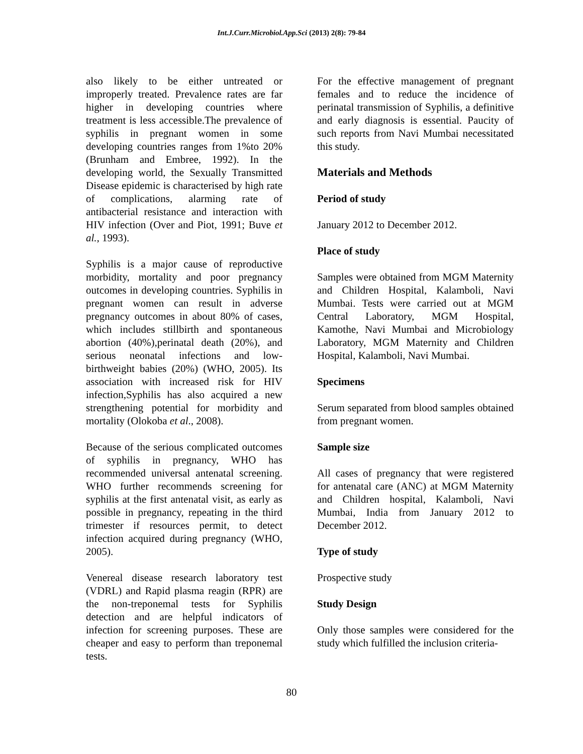Int.J.Curr.Microbiol.App.Sci (2013) 2(8): 79-84
also likely to be either untreated or improperly treated. Prevalence rates are far higher in developing countries where treatment is less accessible.The prevalence of syphilis in pregnant women in some developing countries ranges from 1%to 20% (Brunham and Embree, 1992). In the developing world, the Sexually Transmitted Disease epidemic is characterised by high rate of complications, alarming rate of antibacterial resistance and interaction with HIV infection (Over and Piot, 1991; Buve et al., 1993).
Syphilis is a major cause of reproductive morbidity, mortality and poor pregnancy outcomes in developing countries. Syphilis in pregnant women can result in adverse pregnancy outcomes in about 80% of cases, which includes stillbirth and spontaneous abortion (40%),perinatal death (20%), and serious neonatal infections and low-birthweight babies (20%) (WHO, 2005). Its association with increased risk for HIV infection,Syphilis has also acquired a new strengthening potential for morbidity and mortality (Olokoba et al., 2008).
Because of the serious complicated outcomes of syphilis in pregnancy, WHO has recommended universal antenatal screening. WHO further recommends screening for syphilis at the first antenatal visit, as early as possible in pregnancy, repeating in the third trimester if resources permit, to detect infection acquired during pregnancy (WHO, 2005).
Venereal disease research laboratory test (VDRL) and Rapid plasma reagin (RPR) are the non-treponemal tests for Syphilis detection and are helpful indicators of infection for screening purposes. These are cheaper and easy to perform than treponemal tests.
For the effective management of pregnant females and to reduce the incidence of perinatal transmission of Syphilis, a definitive and early diagnosis is essential. Paucity of such reports from Navi Mumbai necessitated this study.
Materials and Methods
Period of study
January 2012 to December 2012.
Place of study
Samples were obtained from MGM Maternity and Children Hospital, Kalamboli, Navi Mumbai. Tests were carried out at MGM Central Laboratory, MGM Hospital, Kamothe, Navi Mumbai and Microbiology Laboratory, MGM Maternity and Children Hospital, Kalamboli, Navi Mumbai.
Specimens
Serum separated from blood samples obtained from pregnant women.
Sample size
All cases of pregnancy that were registered for antenatal care (ANC) at MGM Maternity and Children hospital, Kalamboli, Navi Mumbai, India from January 2012 to December 2012.
Type of study
Prospective study
Study Design
Only those samples were considered for the study which fulfilled the inclusion criteria-
80